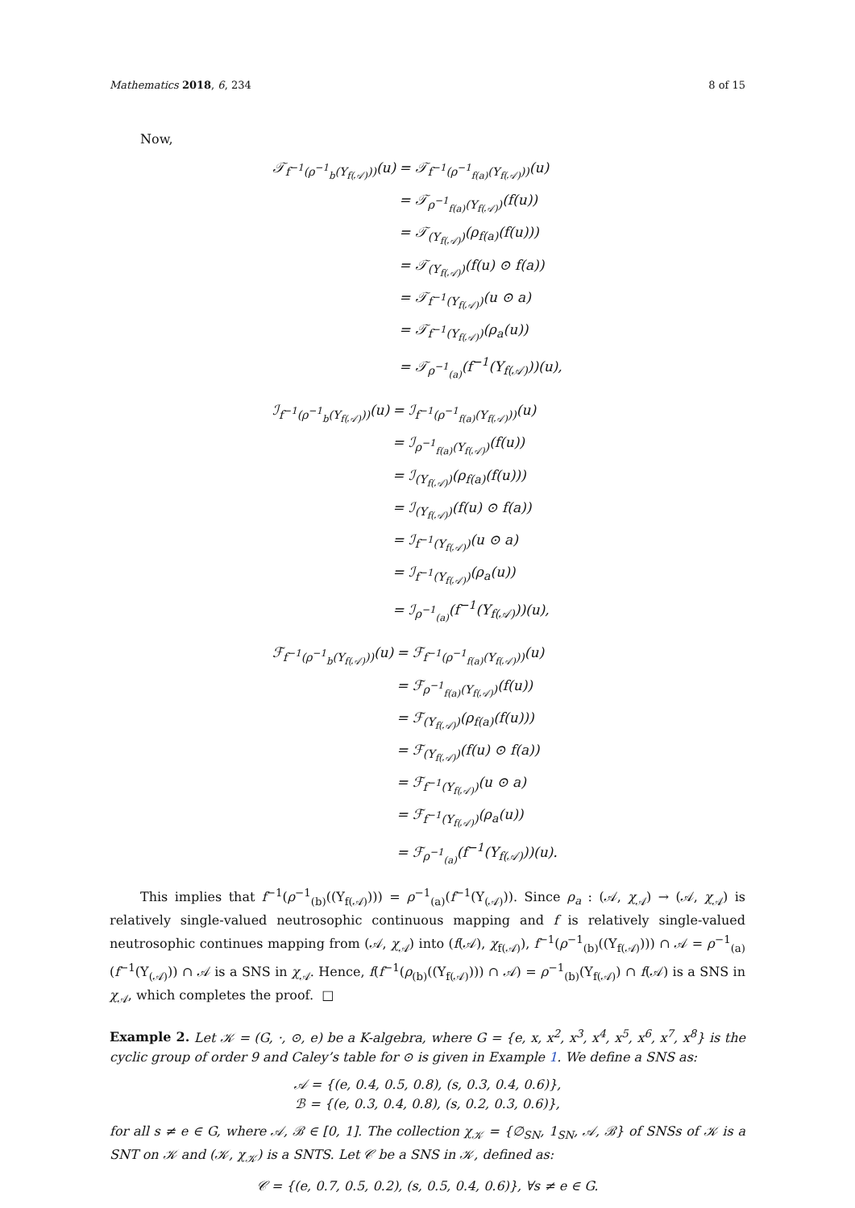Mathematics 2018, 6, 234 8 of 15
Now,
| 𝒯<sub>f<sup>−1</sup>(ρ<sup>−1</sup><sub>b</sub>(Υ<sub>f(𝒜)</sub>))</sub>(u) | = 𝒯<sub>f<sup>−1</sup>(ρ<sup>−1</sup><sub>f(a)</sub>(Υ<sub>f(𝒜)</sub>))</sub>(u) |
| | = 𝒯<sub>ρ<sup>−1</sup><sub>f(a)</sub>(Υ<sub>f(𝒜)</sub>)</sub>(f(u)) |
| | = 𝒯<sub>(Υ<sub>f(𝒜)</sub>)</sub>(ρ<sub>f(a)</sub>(f(u))) |
| | = 𝒯<sub>(Υ<sub>f(𝒜)</sub>)</sub>(f(u) ⊙ f(a)) |
| | = 𝒯<sub>f<sup>−1</sup>(Υ<sub>f(𝒜)</sub>)</sub>(u ⊙ a) |
| | = 𝒯<sub>f<sup>−1</sup>(Υ<sub>f(𝒜)</sub>)</sub>(ρ<sub>a</sub>(u)) |
| | = 𝒯<sub>ρ<sup>−1</sup><sub>(a)</sub></sub>(f<sup>−1</sup>(Υ<sub>f(𝒜)</sub>))(u), |
| ℐ<sub>f<sup>−1</sup>(ρ<sup>−1</sup><sub>b</sub>(Υ<sub>f(𝒜)</sub>))</sub>(u) | = ℐ<sub>f<sup>−1</sup>(ρ<sup>−1</sup><sub>f(a)</sub>(Υ<sub>f(𝒜)</sub>))</sub>(u) |
| | = ℐ<sub>ρ<sup>−1</sup><sub>f(a)</sub>(Υ<sub>f(𝒜)</sub>)</sub>(f(u)) |
| | = ℐ<sub>(Υ<sub>f(𝒜)</sub>)</sub>(ρ<sub>f(a)</sub>(f(u))) |
| | = ℐ<sub>(Υ<sub>f(𝒜)</sub>)</sub>(f(u) ⊙ f(a)) |
| | = ℐ<sub>f<sup>−1</sup>(Υ<sub>f(𝒜)</sub>)</sub>(u ⊙ a) |
| | = ℐ<sub>f<sup>−1</sup>(Υ<sub>f(𝒜)</sub>)</sub>(ρ<sub>a</sub>(u)) |
| | = ℐ<sub>ρ<sup>−1</sup><sub>(a)</sub></sub>(f<sup>−1</sup>(Υ<sub>f(𝒜)</sub>))(u), |
| ℱ<sub>f<sup>−1</sup>(ρ<sup>−1</sup><sub>b</sub>(Υ<sub>f(𝒜)</sub>))</sub>(u) | = ℱ<sub>f<sup>−1</sup>(ρ<sup>−1</sup><sub>f(a)</sub>(Υ<sub>f(𝒜)</sub>))</sub>(u) |
| | = ℱ<sub>ρ<sup>−1</sup><sub>f(a)</sub>(Υ<sub>f(𝒜)</sub>)</sub>(f(u)) |
| | = ℱ<sub>(Υ<sub>f(𝒜)</sub>)</sub>(ρ<sub>f(a)</sub>(f(u))) |
| | = ℱ<sub>(Υ<sub>f(𝒜)</sub>)</sub>(f(u) ⊙ f(a)) |
| | = ℱ<sub>f<sup>−1</sup>(Υ<sub>f(𝒜)</sub>)</sub>(u ⊙ a) |
| | = ℱ<sub>f<sup>−1</sup>(Υ<sub>f(𝒜)</sub>)</sub>(ρ<sub>a</sub>(u)) |
| | = ℱ<sub>ρ<sup>−1</sup><sub>(a)</sub></sub>(f<sup>−1</sup>(Υ<sub>f(𝒜)</sub>))(u). |
This implies that f<sup>−1</sup>(ρ<sup>−1</sup><sub>(b)</sub>((Υ<sub>f(𝒜)</sub>))) = ρ<sup>−1</sup><sub>(a)</sub>(f<sup>−1</sup>(Υ<sub>(𝒜)</sub>)). Since ρ<sub>a</sub> : (𝒜, χ<sub>𝒜</sub>) → (𝒜, χ<sub>𝒜</sub>) is relatively single-valued neutrosophic continuous mapping and f is relatively single-valued neutrosophic continues mapping from (𝒜, χ<sub>𝒜</sub>) into (f(𝒜), χ<sub>f(𝒜)</sub>), f<sup>−1</sup>(ρ<sup>−1</sup><sub>(b)</sub>((Υ<sub>f(𝒜)</sub>))) ∩ 𝒜 = ρ<sup>−1</sup><sub>(a)</sub>(f<sup>−1</sup>(Υ<sub>(𝒜)</sub>)) ∩ 𝒜 is a SNS in χ<sub>𝒜</sub>. Hence, f(f<sup>−1</sup>(ρ<sub>(b)</sub>((Υ<sub>f(𝒜)</sub>))) ∩ 𝒜) = ρ<sup>−1</sup><sub>(b)</sub>(Υ<sub>f(𝒜)</sub>) ∩ f(𝒜) is a SNS in χ<sub>𝒜</sub>, which completes the proof. □
Example 2. Let 𝒦 = (G, ·, ⊙, e) be a K-algebra, where G = {e, x, x<sup>2</sup>, x<sup>3</sup>, x<sup>4</sup>, x<sup>5</sup>, x<sup>6</sup>, x<sup>7</sup>, x<sup>8</sup>} is the cyclic group of order 9 and Caley’s table for ⊙ is given in Example 1. We define a SNS as:
𝒜 = {(e, 0.4, 0.5, 0.8), (s, 0.3, 0.4, 0.6)},
ℬ = {(e, 0.3, 0.4, 0.8), (s, 0.2, 0.3, 0.6)},
for all s ≠ e ∈ G, where 𝒜, ℬ ∈ [0, 1]. The collection χ<sub>𝒦</sub> = {∅<sub>SN</sub>, 1<sub>SN</sub>, 𝒜, ℬ} of SNSs of 𝒦 is a SNT on 𝒦 and (𝒦, χ<sub>𝒦</sub>) is a SNTS. Let 𝒞 be a SNS in 𝒦, defined as:
𝒞 = {(e, 0.7, 0.5, 0.2), (s, 0.5, 0.4, 0.6)}, ∀s ≠ e ∈ G.